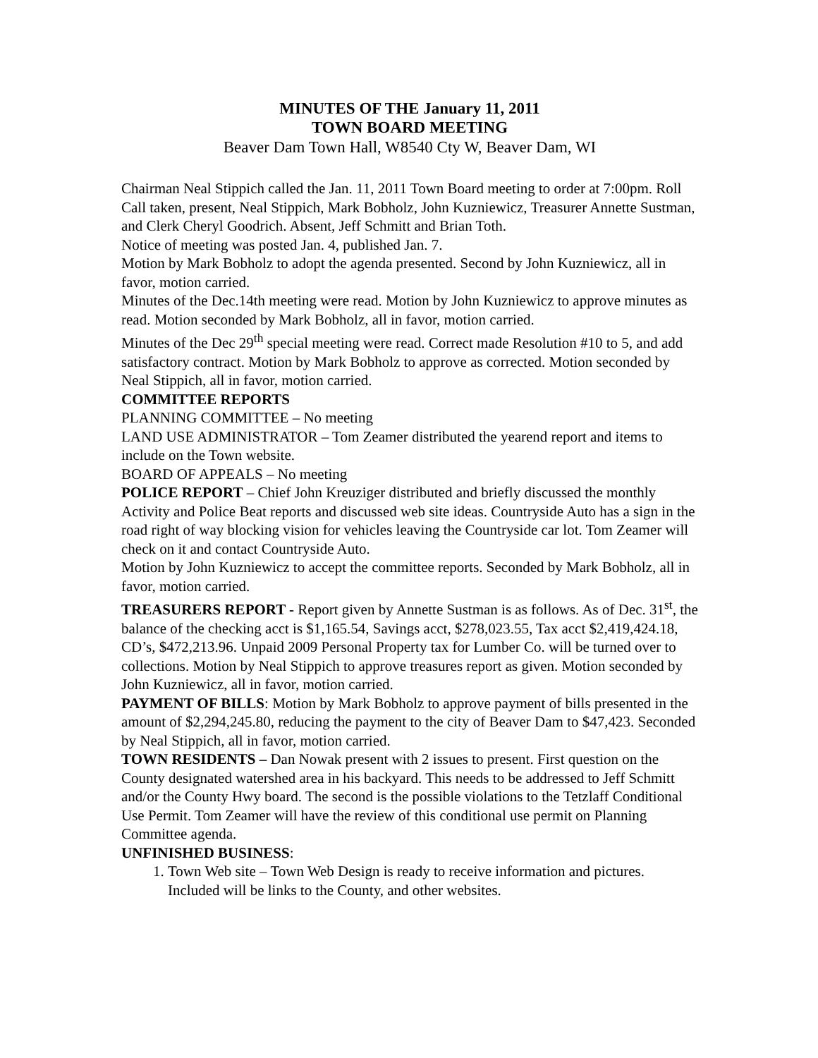MINUTES OF THE January 11, 2011
TOWN BOARD MEETING
Beaver Dam Town Hall, W8540 Cty W, Beaver Dam, WI
Chairman Neal Stippich called the Jan. 11, 2011 Town Board meeting to order at 7:00pm. Roll Call taken, present, Neal Stippich, Mark Bobholz, John Kuzniewicz, Treasurer Annette Sustman, and Clerk Cheryl Goodrich. Absent, Jeff Schmitt and Brian Toth.
Notice of meeting was posted Jan. 4, published Jan. 7.
Motion by Mark Bobholz to adopt the agenda presented. Second by John Kuzniewicz, all in favor, motion carried.
Minutes of the Dec.14th meeting were read. Motion by John Kuzniewicz to approve minutes as read. Motion seconded by Mark Bobholz, all in favor, motion carried.
Minutes of the Dec 29<sup>th</sup> special meeting were read. Correct made Resolution #10 to 5, and add satisfactory contract. Motion by Mark Bobholz to approve as corrected. Motion seconded by Neal Stippich, all in favor, motion carried.
COMMITTEE REPORTS
PLANNING COMMITTEE – No meeting
LAND USE ADMINISTRATOR – Tom Zeamer distributed the yearend report and items to include on the Town website.
BOARD OF APPEALS – No meeting
POLICE REPORT – Chief John Kreuziger distributed and briefly discussed the monthly Activity and Police Beat reports and discussed web site ideas. Countryside Auto has a sign in the road right of way blocking vision for vehicles leaving the Countryside car lot. Tom Zeamer will check on it and contact Countryside Auto.
Motion by John Kuzniewicz to accept the committee reports. Seconded by Mark Bobholz, all in favor, motion carried.
TREASURERS REPORT - Report given by Annette Sustman is as follows. As of Dec. 31<sup>st</sup>, the balance of the checking acct is $1,165.54, Savings acct, $278,023.55, Tax acct $2,419,424.18, CD’s, $472,213.96. Unpaid 2009 Personal Property tax for Lumber Co. will be turned over to collections. Motion by Neal Stippich to approve treasures report as given. Motion seconded by John Kuzniewicz, all in favor, motion carried.
PAYMENT OF BILLS: Motion by Mark Bobholz to approve payment of bills presented in the amount of $2,294,245.80, reducing the payment to the city of Beaver Dam to $47,423. Seconded by Neal Stippich, all in favor, motion carried.
TOWN RESIDENTS – Dan Nowak present with 2 issues to present. First question on the County designated watershed area in his backyard. This needs to be addressed to Jeff Schmitt and/or the County Hwy board. The second is the possible violations to the Tetzlaff Conditional Use Permit. Tom Zeamer will have the review of this conditional use permit on Planning Committee agenda.
UNFINISHED BUSINESS:
1. Town Web site – Town Web Design is ready to receive information and pictures. Included will be links to the County, and other websites.